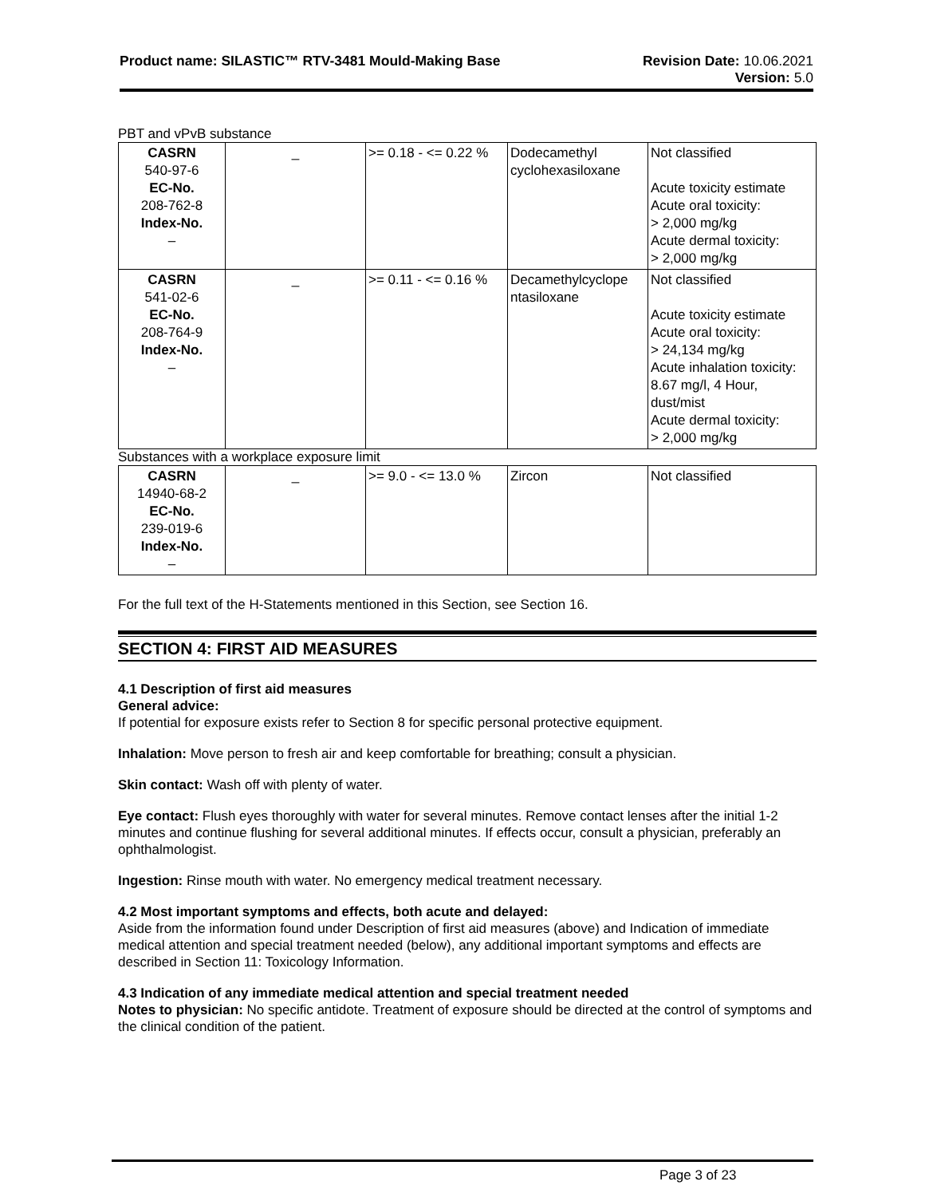Product name: SILASTIC™ RTV-3481 Mould-Making Base
Revision Date: 10.06.2021
Version: 5.0
PBT and vPvB substance
| CASRN 540-97-6 EC-No. 208-762-8 Index-No. – | _ | >= 0.18 - <= 0.22 % | Dodecamethyl cyclohexasiloxane | Not classified Acute toxicity estimate Acute oral toxicity: > 2,000 mg/kg Acute dermal toxicity: > 2,000 mg/kg |
| CASRN 541-02-6 EC-No. 208-764-9 Index-No. – | _ | >= 0.11 - <= 0.16 % | Decamethylcyclope ntasiloxane | Not classified Acute toxicity estimate Acute oral toxicity: > 24,134 mg/kg Acute inhalation toxicity: 8.67 mg/l, 4 Hour, dust/mist Acute dermal toxicity: > 2,000 mg/kg |
Substances with a workplace exposure limit
| CASRN 14940-68-2 EC-No. 239-019-6 Index-No. – | _ | >= 9.0 - <= 13.0 % | Zircon | Not classified |
For the full text of the H-Statements mentioned in this Section, see Section 16.
SECTION 4: FIRST AID MEASURES
4.1 Description of first aid measures
General advice:
If potential for exposure exists refer to Section 8 for specific personal protective equipment.
Inhalation: Move person to fresh air and keep comfortable for breathing; consult a physician.
Skin contact: Wash off with plenty of water.
Eye contact: Flush eyes thoroughly with water for several minutes. Remove contact lenses after the initial 1-2 minutes and continue flushing for several additional minutes. If effects occur, consult a physician, preferably an ophthalmologist.
Ingestion: Rinse mouth with water. No emergency medical treatment necessary.
4.2 Most important symptoms and effects, both acute and delayed:
Aside from the information found under Description of first aid measures (above) and Indication of immediate medical attention and special treatment needed (below), any additional important symptoms and effects are described in Section 11: Toxicology Information.
4.3 Indication of any immediate medical attention and special treatment needed
Notes to physician: No specific antidote. Treatment of exposure should be directed at the control of symptoms and the clinical condition of the patient.
Page 3 of 23